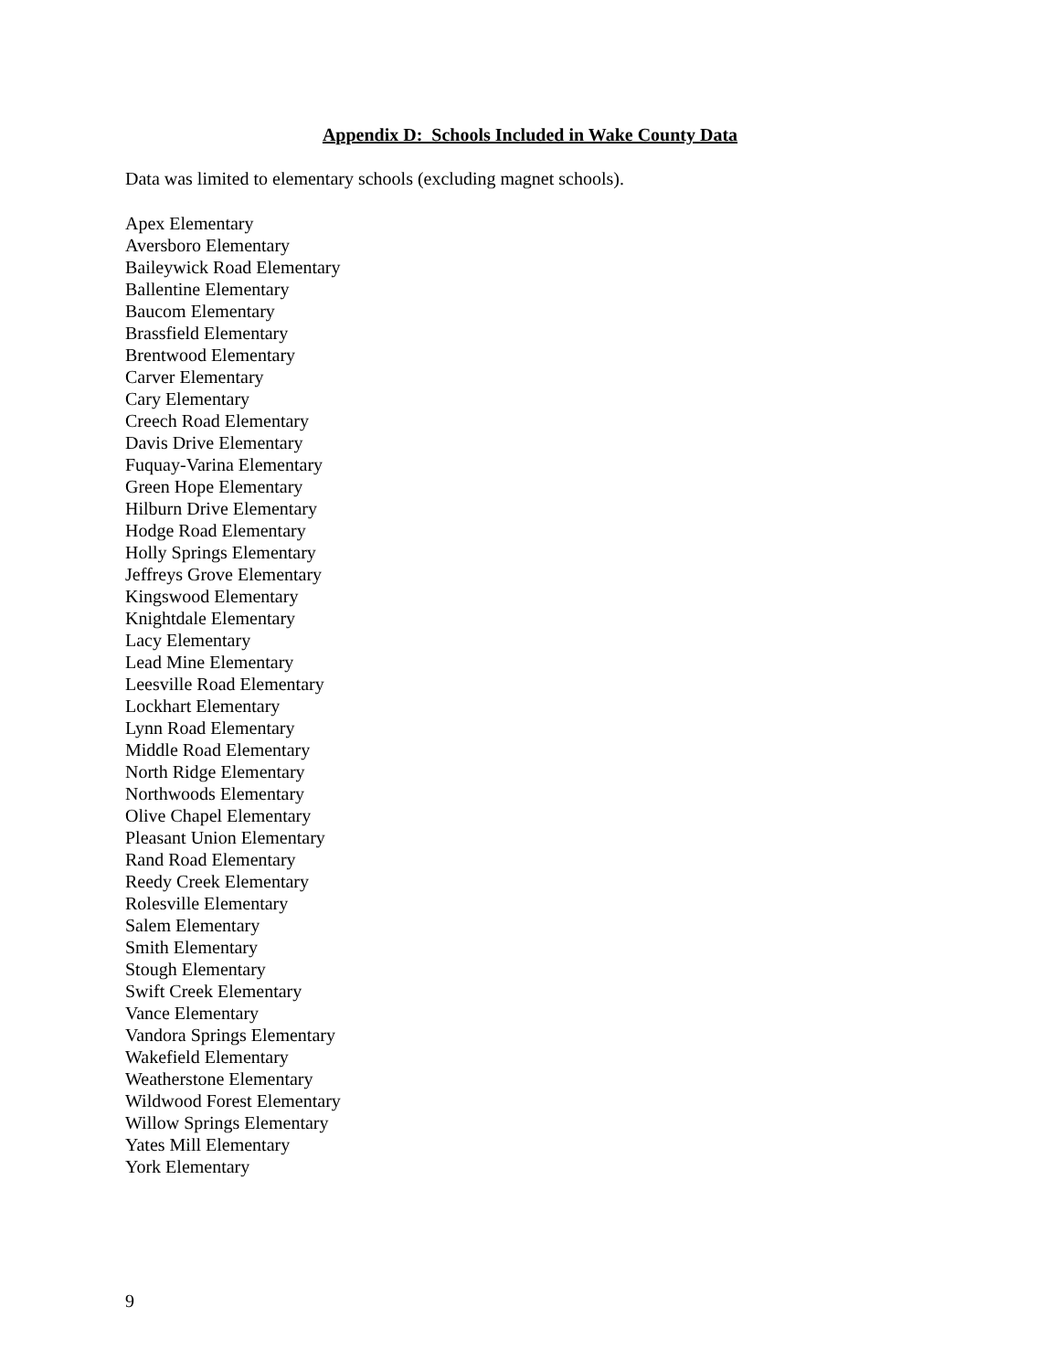Appendix D: Schools Included in Wake County Data
Data was limited to elementary schools (excluding magnet schools).
Apex Elementary
Aversboro Elementary
Baileywick Road Elementary
Ballentine Elementary
Baucom Elementary
Brassfield Elementary
Brentwood Elementary
Carver Elementary
Cary Elementary
Creech Road Elementary
Davis Drive Elementary
Fuquay-Varina Elementary
Green Hope Elementary
Hilburn Drive Elementary
Hodge Road Elementary
Holly Springs Elementary
Jeffreys Grove Elementary
Kingswood Elementary
Knightdale Elementary
Lacy Elementary
Lead Mine Elementary
Leesville Road Elementary
Lockhart Elementary
Lynn Road Elementary
Middle Road Elementary
North Ridge Elementary
Northwoods Elementary
Olive Chapel Elementary
Pleasant Union Elementary
Rand Road Elementary
Reedy Creek Elementary
Rolesville Elementary
Salem Elementary
Smith Elementary
Stough Elementary
Swift Creek Elementary
Vance Elementary
Vandora Springs Elementary
Wakefield Elementary
Weatherstone Elementary
Wildwood Forest Elementary
Willow Springs Elementary
Yates Mill Elementary
York Elementary
9